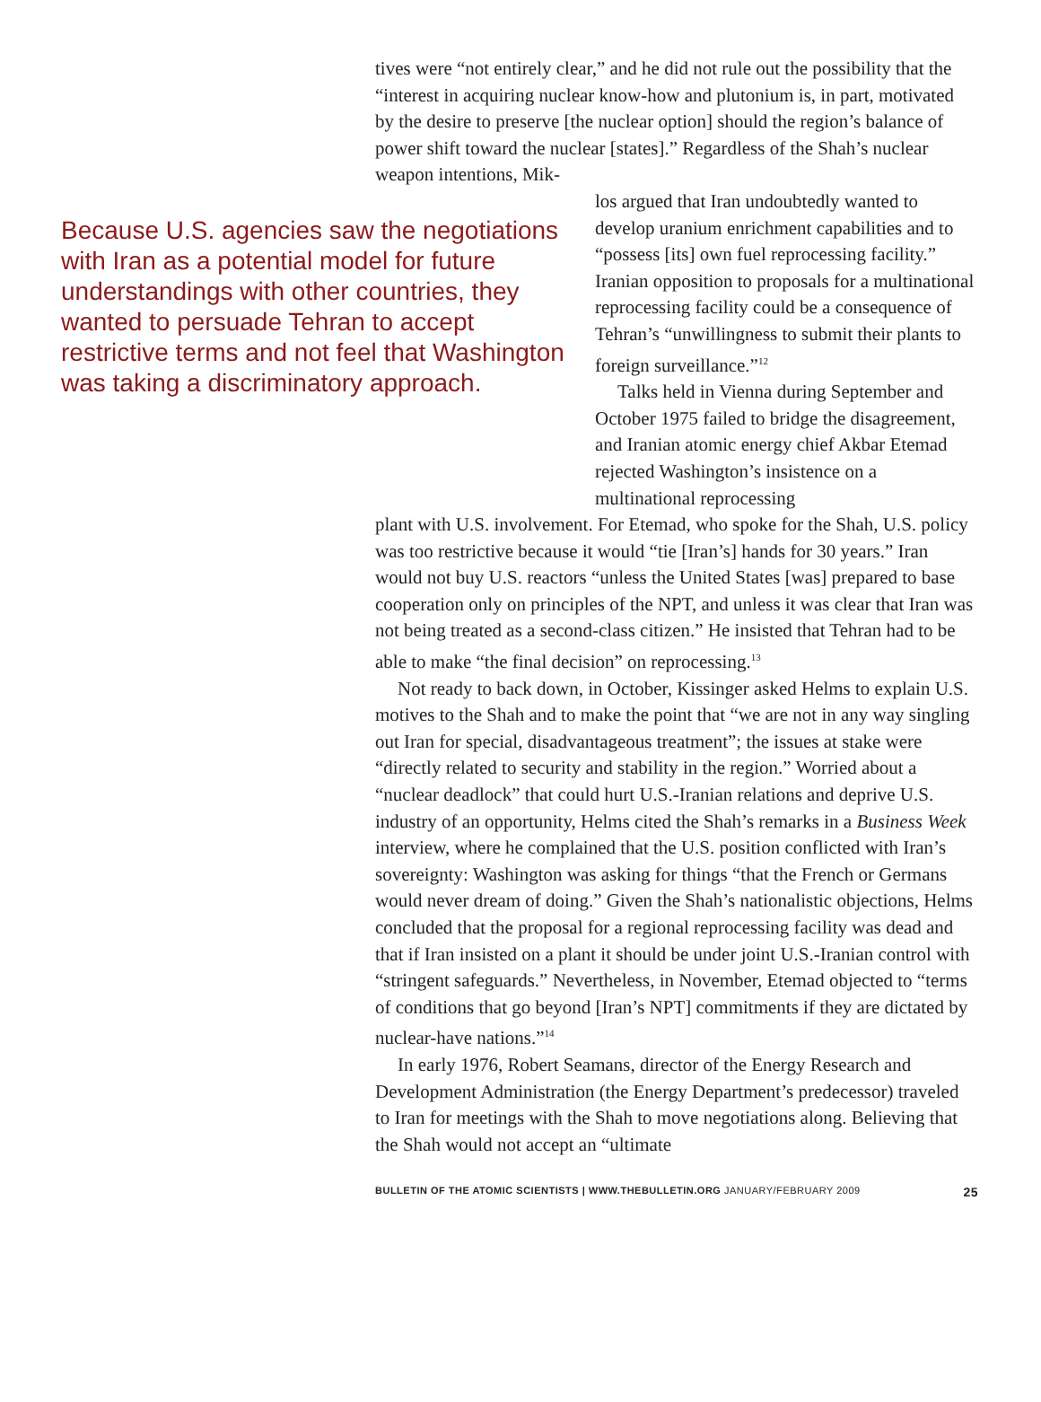tives were “not entirely clear,” and he did not rule out the possibility that the “interest in acquiring nuclear know-how and plutonium is, in part, motivated by the desire to preserve [the nuclear option] should the region’s balance of power shift toward the nuclear [states].” Regardless of the Shah’s nuclear weapon intentions, Mik-
Because U.S. agencies saw the negotiations with Iran as a potential model for future understandings with other countries, they wanted to persuade Tehran to accept restrictive terms and not feel that Washington was taking a discriminatory approach.
los argued that Iran undoubtedly wanted to develop uranium enrichment capabilities and to “possess [its] own fuel reprocessing facility.” Iranian opposition to proposals for a multinational reprocessing facility could be a consequence of Tehran’s “unwillingness to submit their plants to foreign surveillance.”<sup>12</sup>
Talks held in Vienna during September and October 1975 failed to bridge the disagreement, and Iranian atomic energy chief Akbar Etemad rejected Washington’s insistence on a multinational reprocessing
plant with U.S. involvement. For Etemad, who spoke for the Shah, U.S. policy was too restrictive because it would “tie [Iran’s] hands for 30 years.” Iran would not buy U.S. reactors “unless the United States [was] prepared to base cooperation only on principles of the NPT, and unless it was clear that Iran was not being treated as a second-class citizen.” He insisted that Tehran had to be able to make “the final decision” on reprocessing.<sup>13</sup>
Not ready to back down, in October, Kissinger asked Helms to explain U.S. motives to the Shah and to make the point that “we are not in any way singling out Iran for special, disadvantageous treatment”; the issues at stake were “directly related to security and stability in the region.” Worried about a “nuclear deadlock” that could hurt U.S.-Iranian relations and deprive U.S. industry of an opportunity, Helms cited the Shah’s remarks in a Business Week interview, where he complained that the U.S. position conflicted with Iran’s sovereignty: Washington was asking for things “that the French or Germans would never dream of doing.” Given the Shah’s nationalistic objections, Helms concluded that the proposal for a regional reprocessing facility was dead and that if Iran insisted on a plant it should be under joint U.S.-Iranian control with “stringent safeguards.” Nevertheless, in November, Etemad objected to “terms of conditions that go beyond [Iran’s NPT] commitments if they are dictated by nuclear-have nations.”<sup>14</sup>
In early 1976, Robert Seamans, director of the Energy Research and Development Administration (the Energy Department’s predecessor) traveled to Iran for meetings with the Shah to move negotiations along. Believing that the Shah would not accept an “ultimate
BULLETIN OF THE ATOMIC SCIENTISTS | WWW.THEBULLETIN.ORG JANUARY/FEBRUARY 2009 25